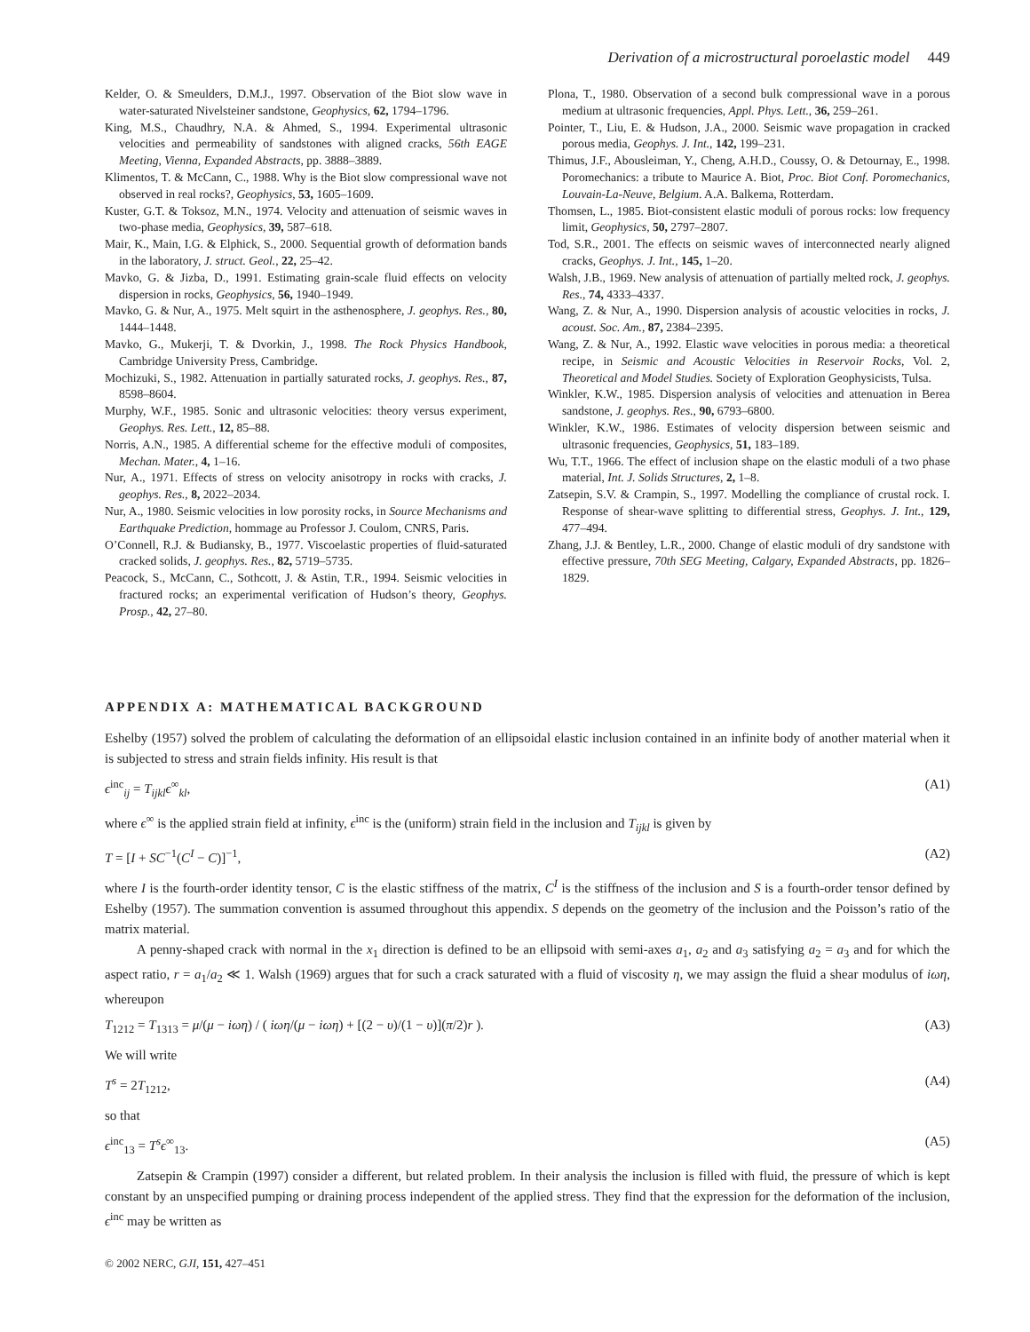Derivation of a microstructural poroelastic model 449
Kelder, O. & Smeulders, D.M.J., 1997. Observation of the Biot slow wave in water-saturated Nivelsteiner sandstone, Geophysics, 62, 1794–1796.
King, M.S., Chaudhry, N.A. & Ahmed, S., 1994. Experimental ultrasonic velocities and permeability of sandstones with aligned cracks, 56th EAGE Meeting, Vienna, Expanded Abstracts, pp. 3888–3889.
Klimentos, T. & McCann, C., 1988. Why is the Biot slow compressional wave not observed in real rocks?, Geophysics, 53, 1605–1609.
Kuster, G.T. & Toksoz, M.N., 1974. Velocity and attenuation of seismic waves in two-phase media, Geophysics, 39, 587–618.
Mair, K., Main, I.G. & Elphick, S., 2000. Sequential growth of deformation bands in the laboratory, J. struct. Geol., 22, 25–42.
Mavko, G. & Jizba, D., 1991. Estimating grain-scale fluid effects on velocity dispersion in rocks, Geophysics, 56, 1940–1949.
Mavko, G. & Nur, A., 1975. Melt squirt in the asthenosphere, J. geophys. Res., 80, 1444–1448.
Mavko, G., Mukerji, T. & Dvorkin, J., 1998. The Rock Physics Handbook, Cambridge University Press, Cambridge.
Mochizuki, S., 1982. Attenuation in partially saturated rocks, J. geophys. Res., 87, 8598–8604.
Murphy, W.F., 1985. Sonic and ultrasonic velocities: theory versus experiment, Geophys. Res. Lett., 12, 85–88.
Norris, A.N., 1985. A differential scheme for the effective moduli of composites, Mechan. Mater., 4, 1–16.
Nur, A., 1971. Effects of stress on velocity anisotropy in rocks with cracks, J. geophys. Res., 8, 2022–2034.
Nur, A., 1980. Seismic velocities in low porosity rocks, in Source Mechanisms and Earthquake Prediction, hommage au Professor J. Coulom, CNRS, Paris.
O’Connell, R.J. & Budiansky, B., 1977. Viscoelastic properties of fluid-saturated cracked solids, J. geophys. Res., 82, 5719–5735.
Peacock, S., McCann, C., Sothcott, J. & Astin, T.R., 1994. Seismic velocities in fractured rocks; an experimental verification of Hudson’s theory, Geophys. Prosp., 42, 27–80.
Plona, T., 1980. Observation of a second bulk compressional wave in a porous medium at ultrasonic frequencies, Appl. Phys. Lett., 36, 259–261.
Pointer, T., Liu, E. & Hudson, J.A., 2000. Seismic wave propagation in cracked porous media, Geophys. J. Int., 142, 199–231.
Thimus, J.F., Abousleiman, Y., Cheng, A.H.D., Coussy, O. & Detournay, E., 1998. Poromechanics: a tribute to Maurice A. Biot, Proc. Biot Conf. Poromechanics, Louvain-La-Neuve, Belgium. A.A. Balkema, Rotterdam.
Thomsen, L., 1985. Biot-consistent elastic moduli of porous rocks: low frequency limit, Geophysics, 50, 2797–2807.
Tod, S.R., 2001. The effects on seismic waves of interconnected nearly aligned cracks, Geophys. J. Int., 145, 1–20.
Walsh, J.B., 1969. New analysis of attenuation of partially melted rock, J. geophys. Res., 74, 4333–4337.
Wang, Z. & Nur, A., 1990. Dispersion analysis of acoustic velocities in rocks, J. acoust. Soc. Am., 87, 2384–2395.
Wang, Z. & Nur, A., 1992. Elastic wave velocities in porous media: a theoretical recipe, in Seismic and Acoustic Velocities in Reservoir Rocks, Vol. 2, Theoretical and Model Studies. Society of Exploration Geophysicists, Tulsa.
Winkler, K.W., 1985. Dispersion analysis of velocities and attenuation in Berea sandstone, J. geophys. Res., 90, 6793–6800.
Winkler, K.W., 1986. Estimates of velocity dispersion between seismic and ultrasonic frequencies, Geophysics, 51, 183–189.
Wu, T.T., 1966. The effect of inclusion shape on the elastic moduli of a two phase material, Int. J. Solids Structures, 2, 1–8.
Zatsepin, S.V. & Crampin, S., 1997. Modelling the compliance of crustal rock. I. Response of shear-wave splitting to differential stress, Geophys. J. Int., 129, 477–494.
Zhang, J.J. & Bentley, L.R., 2000. Change of elastic moduli of dry sandstone with effective pressure, 70th SEG Meeting, Calgary, Expanded Abstracts, pp. 1826–1829.
APPENDIX A: MATHEMATICAL BACKGROUND
Eshelby (1957) solved the problem of calculating the deformation of an ellipsoidal elastic inclusion contained in an infinite body of another material when it is subjected to stress and strain fields infinity. His result is that
ϵ<sup>inc</sup><sub>ij</sub> = T<sub>ijkl</sub> ϵ<sup>∞</sup><sub>kl</sub>, (A1)
where ϵ<sup>∞</sup> is the applied strain field at infinity, ϵ<sup>inc</sup> is the (uniform) strain field in the inclusion and T<sub>ijkl</sub> is given by
T = [I + SC<sup>−1</sup>(C<sup>I</sup> − C)]<sup>−1</sup>, (A2)
where I is the fourth-order identity tensor, C is the elastic stiffness of the matrix, C<sup>I</sup> is the stiffness of the inclusion and S is a fourth-order tensor defined by Eshelby (1957). The summation convention is assumed throughout this appendix. S depends on the geometry of the inclusion and the Poisson’s ratio of the matrix material.
A penny-shaped crack with normal in the x<sub>1</sub> direction is defined to be an ellipsoid with semi-axes a<sub>1</sub>, a<sub>2</sub> and a<sub>3</sub> satisfying a<sub>2</sub> = a<sub>3</sub> and for which the aspect ratio, r = a<sub>1</sub>/a<sub>2</sub> ≪ 1. Walsh (1969) argues that for such a crack saturated with a fluid of viscosity η, we may assign the fluid a shear modulus of iωη, whereupon
T<sub>1212</sub> = T<sub>1313</sub> = μ/(μ − iωη) / ( iωη/(μ − iωη) + [(2 − υ)/(1 − υ)](π/2)r ). (A3)
We will write
T<sup>s</sup> = 2T<sub>1212</sub>, (A4)
so that
ϵ<sup>inc</sup><sub>13</sub> = T<sup>s</sup> ϵ<sup>∞</sup><sub>13</sub>. (A5)
Zatsepin & Crampin (1997) consider a different, but related problem. In their analysis the inclusion is filled with fluid, the pressure of which is kept constant by an unspecified pumping or draining process independent of the applied stress. They find that the expression for the deformation of the inclusion, ϵ<sup>inc</sup> may be written as
© 2002 NERC, GJI, 151, 427–451